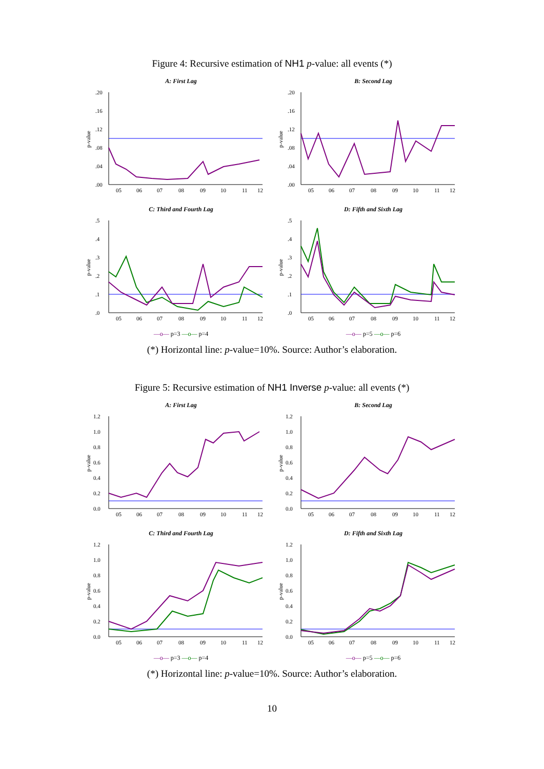Figure 4: Recursive estimation of NH1 p-value: all events (*)
A: First Lag
p-value
.20
.16
.12
.08
.04
.00
05
06
07
08
09
10
11
12
B: Second Lag
p-value
.20
.16
.12
.08
.04
.00
05
06
07
08
09
10
11
12
C: Third and Fourth Lag
p-value
.5
.4
.3
.2
.1
.0
05
06
07
08
09
10
11
12
—o— p=3 —o— p=4
D: Fifth and Sixth Lag
p-value
.5
.4
.3
.2
.1
.0
05
06
07
08
09
10
11
12
—o— p=5 —o— p=6
(*) Horizontal line: p-value=10%. Source: Author’s elaboration.
Figure 5: Recursive estimation of NH1 Inverse p-value: all events (*)
A: First Lag
p-value
1.2
1.0
0.8
0.6
0.4
0.2
0.0
05
06
07
08
09
10
11
12
B: Second Lag
p-value
1.2
1.0
0.8
0.6
0.4
0.2
0.0
05
06
07
08
09
10
11
12
C: Third and Fourth Lag
p-value
1.2
1.0
0.8
0.6
0.4
0.2
0.0
05
06
07
08
09
10
11
12
—o— p=3 —o— p=4
D: Fifth and Sixth Lag
p-value
1.2
1.0
0.8
0.6
0.4
0.2
0.0
05
06
07
08
09
10
11
12
—o— p=5 —o— p=6
(*) Horizontal line: p-value=10%. Source: Author’s elaboration.
10